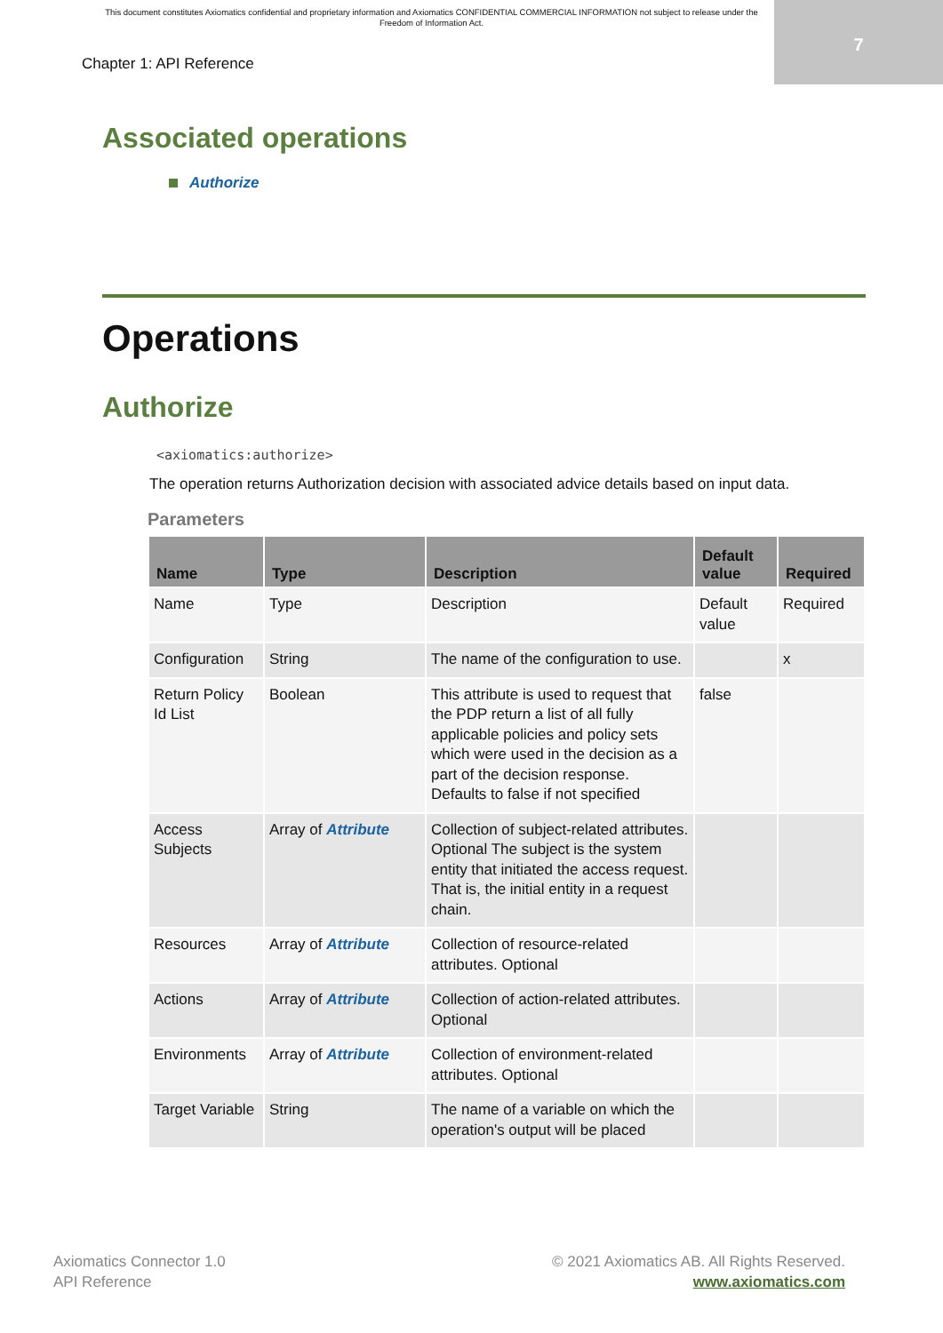This document constitutes Axiomatics confidential and proprietary information and Axiomatics CONFIDENTIAL COMMERCIAL INFORMATION not subject to release under the Freedom of Information Act.
7
Chapter 1: API Reference
Associated operations
Authorize
Operations
Authorize
<axiomatics:authorize>
The operation returns Authorization decision with associated advice details based on input data.
Parameters
| Name | Type | Description | Default value | Required |
| --- | --- | --- | --- | --- |
| Name | Type | Description | Default value | Required |
| Configuration | String | The name of the configuration to use. | | x |
| Return Policy Id List | Boolean | This attribute is used to request that the PDP return a list of all fully applicable policies and policy sets which were used in the decision as a part of the decision response. Defaults to false if not specified | false | |
| Access Subjects | Array of Attribute | Collection of subject-related attributes. Optional The subject is the system entity that initiated the access request. That is, the initial entity in a request chain. | | |
| Resources | Array of Attribute | Collection of resource-related attributes. Optional | | |
| Actions | Array of Attribute | Collection of action-related attributes. Optional | | |
| Environments | Array of Attribute | Collection of environment-related attributes. Optional | | |
| Target Variable | String | The name of a variable on which the operation's output will be placed | | |
Axiomatics Connector 1.0
API Reference
© 2021 Axiomatics AB. All Rights Reserved.
www.axiomatics.com